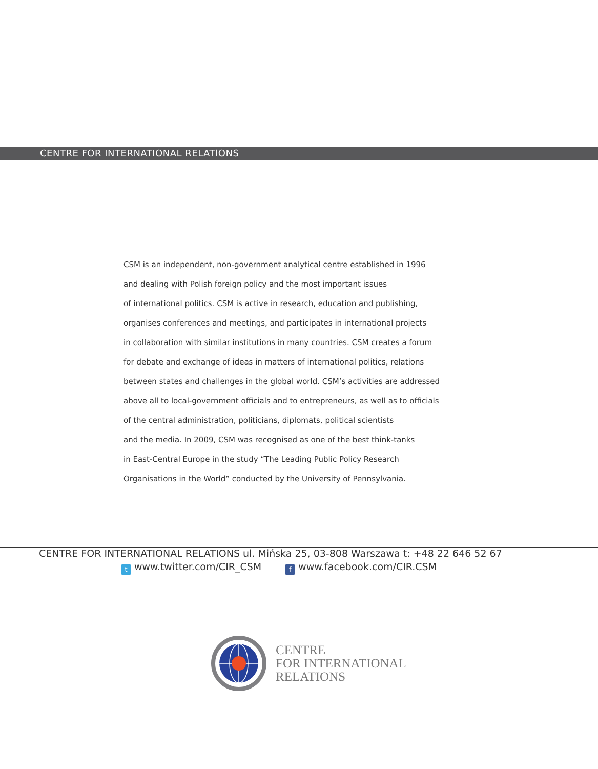CENTRE FOR INTERNATIONAL RELATIONS
CSM is an independent, non-government analytical centre established in 1996
and dealing with Polish foreign policy and the most important issues
of international politics. CSM is active in research, education and publishing,
organises conferences and meetings, and participates in international projects
in collaboration with similar institutions in many countries. CSM creates a forum
for debate and exchange of ideas in matters of international politics, relations
between states and challenges in the global world. CSM’s activities are addressed
above all to local-government officials and to entrepreneurs, as well as to officials
of the central administration, politicians, diplomats, political scientists
and the media. In 2009, CSM was recognised as one of the best think-tanks
in East-Central Europe in the study “The Leading Public Policy Research
Organisations in the World” conducted by the University of Pennsylvania.
CENTRE FOR INTERNATIONAL RELATIONS ul. Mińska 25, 03-808 Warszawa t: +48 22 646 52 67
twww.twitter.com/CIR_CSM f www.facebook.com/CIR.CSM
CENTRE
FOR INTERNATIONAL
RELATIONS